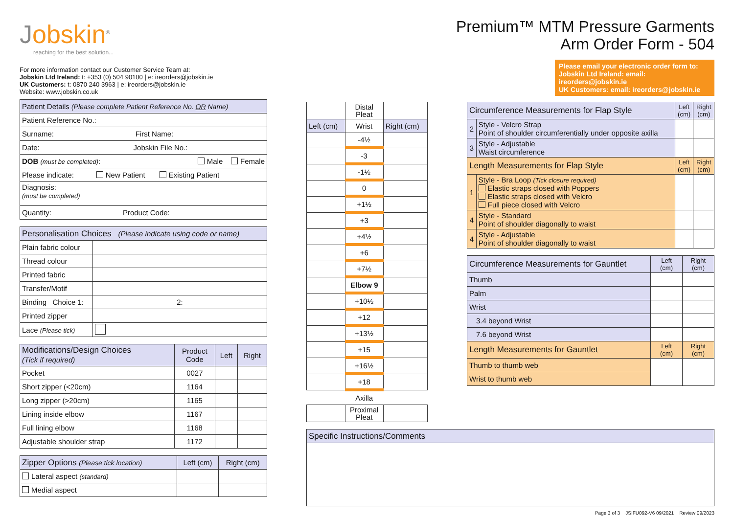Jobskin<sup>®</sup>
reaching for the best solution...
For more information contact our Customer Service Team at:
Jobskin Ltd Ireland: t: +353 (0) 504 90100 | e: ireorders@jobskin.ie
UK Customers: t: 0870 240 3963 | e: ireorders@jobskin.ie
Website: www.jobskin.co.uk
| Patient Details (Please complete Patient Reference No. OR Name) |
| --- |
| Patient Reference No.: |
| Surname: First Name: |
| Date: Jobskin File No.: |
| DOB (must be completed) : Male Female |
| Please indicate: New Patient Existing Patient |
| Diagnosis: (must be completed) |
| Quantity: Product Code: |
| Personalisation Choices (Please indicate using code or name) | |
| --- | --- |
| Plain fabric colour | |
| Thread colour | |
| Printed fabric | |
| Transfer/Motif | |
| Binding Choice 1: | 2: |
| Printed zipper | |
| Lace (Please tick) | |
| Modifications/Design Choices (Tick if required) | Product Code | Left | Right |
| --- | --- | --- | --- |
| Pocket | 0027 | | |
| Short zipper (<20cm) | 1164 | | |
| Long zipper (>20cm) | 1165 | | |
| Lining inside elbow | 1167 | | |
| Full lining elbow | 1168 | | |
| Adjustable shoulder strap | 1172 | | |
| Zipper Options (Please tick location) | Left (cm) | Right (cm) |
| --- | --- | --- |
| Lateral aspect (standard) | | |
| Medial aspect | | |
Premium™ MTM Pressure Garments
Arm Order Form - 504
Please email your electronic order form to:
Jobskin Ltd Ireland: email: ireorders@jobskin.ie
UK Customers: email: ireorders@jobskin.ie
| | Distal Pleat | |
| Left (cm) | Wrist | Right (cm) |
| | -4½ | |
| | -3 | |
| | -1½ | |
| | 0 | |
| | +1½ | |
| | +3 | |
| | +4½ | |
| | +6 | |
| | +7½ | |
| | Elbow 9 | |
| | +10½ | |
| | +12 | |
| | +13½ | |
| | +15 | |
| | +16½ | |
| | +18 | |
| | Axilla | |
| | Proximal Pleat | |
| Circumference Measurements for Flap Style | | Left (cm) | Right (cm) |
| --- | --- | --- | --- |
| 2 | Style - Velcro Strap Point of shoulder circumferentially under opposite axilla | | |
| 3 | Style - Adjustable Waist circumference | | |
| Length Measurements for Flap Style | | Left (cm) | Right (cm) |
| 1 | Style - Bra Loop (Tick closure required) Elastic straps closed with Poppers Elastic straps closed with Velcro Full piece closed with Velcro | | |
| 4 | Style - Standard Point of shoulder diagonally to waist | | |
| 4 | Style - Adjustable Point of shoulder diagonally to waist | | |
| Circumference Measurements for Gauntlet | Left (cm) | Right (cm) |
| --- | --- | --- |
| Thumb | | |
| Palm | | |
| Wrist | | |
| 3.4 beyond Wrist | | |
| 7.6 beyond Wrist | | |
| Length Measurements for Gauntlet | Left (cm) | Right (cm) |
| Thumb to thumb web | | |
| Wrist to thumb web | | |
| Specific Instructions/Comments |
| --- |
Page 3 of 3 JSIFU092-V6 09/2021 Review 09/2023